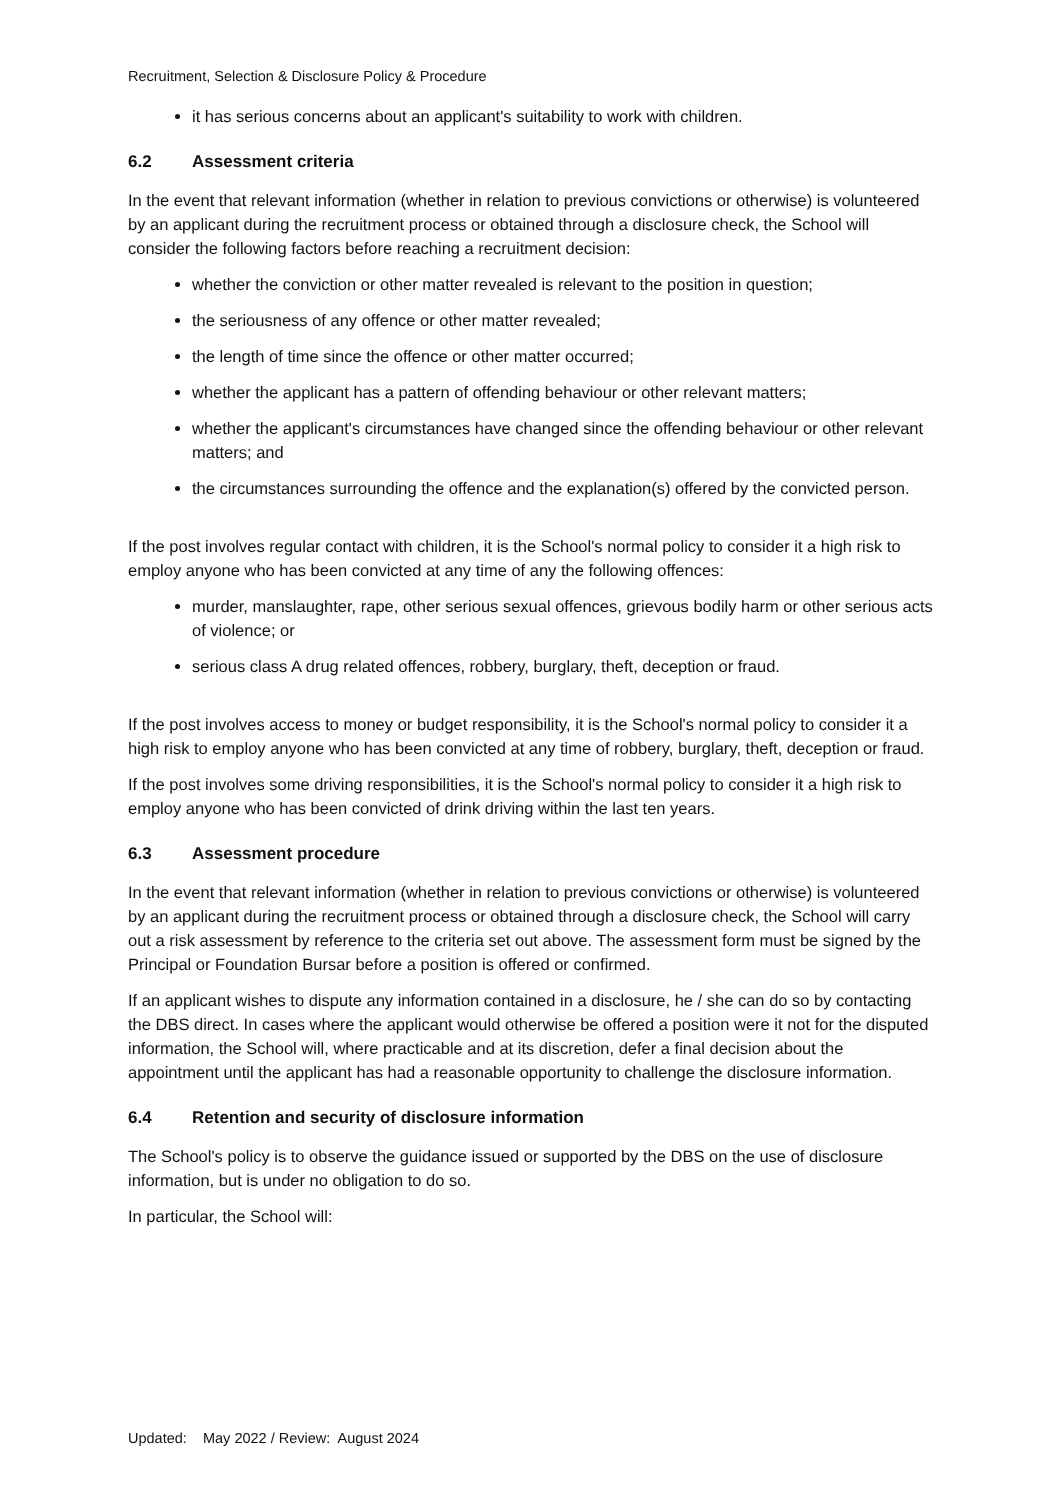Recruitment, Selection & Disclosure Policy & Procedure
it has serious concerns about an applicant's suitability to work with children.
6.2 Assessment criteria
In the event that relevant information (whether in relation to previous convictions or otherwise) is volunteered by an applicant during the recruitment process or obtained through a disclosure check, the School will consider the following factors before reaching a recruitment decision:
whether the conviction or other matter revealed is relevant to the position in question;
the seriousness of any offence or other matter revealed;
the length of time since the offence or other matter occurred;
whether the applicant has a pattern of offending behaviour or other relevant matters;
whether the applicant's circumstances have changed since the offending behaviour or other relevant matters; and
the circumstances surrounding the offence and the explanation(s) offered by the convicted person.
If the post involves regular contact with children, it is the School's normal policy to consider it a high risk to employ anyone who has been convicted at any time of any the following offences:
murder, manslaughter, rape, other serious sexual offences, grievous bodily harm or other serious acts of violence; or
serious class A drug related offences, robbery, burglary, theft, deception or fraud.
If the post involves access to money or budget responsibility, it is the School's normal policy to consider it a high risk to employ anyone who has been convicted at any time of robbery, burglary, theft, deception or fraud.
If the post involves some driving responsibilities, it is the School's normal policy to consider it a high risk to employ anyone who has been convicted of drink driving within the last ten years.
6.3 Assessment procedure
In the event that relevant information (whether in relation to previous convictions or otherwise) is volunteered by an applicant during the recruitment process or obtained through a disclosure check, the School will carry out a risk assessment by reference to the criteria set out above. The assessment form must be signed by the Principal or Foundation Bursar before a position is offered or confirmed.
If an applicant wishes to dispute any information contained in a disclosure, he / she can do so by contacting the DBS direct. In cases where the applicant would otherwise be offered a position were it not for the disputed information, the School will, where practicable and at its discretion, defer a final decision about the appointment until the applicant has had a reasonable opportunity to challenge the disclosure information.
6.4 Retention and security of disclosure information
The School's policy is to observe the guidance issued or supported by the DBS on the use of disclosure information, but is under no obligation to do so.
In particular, the School will:
Updated: May 2022 / Review: August 2024